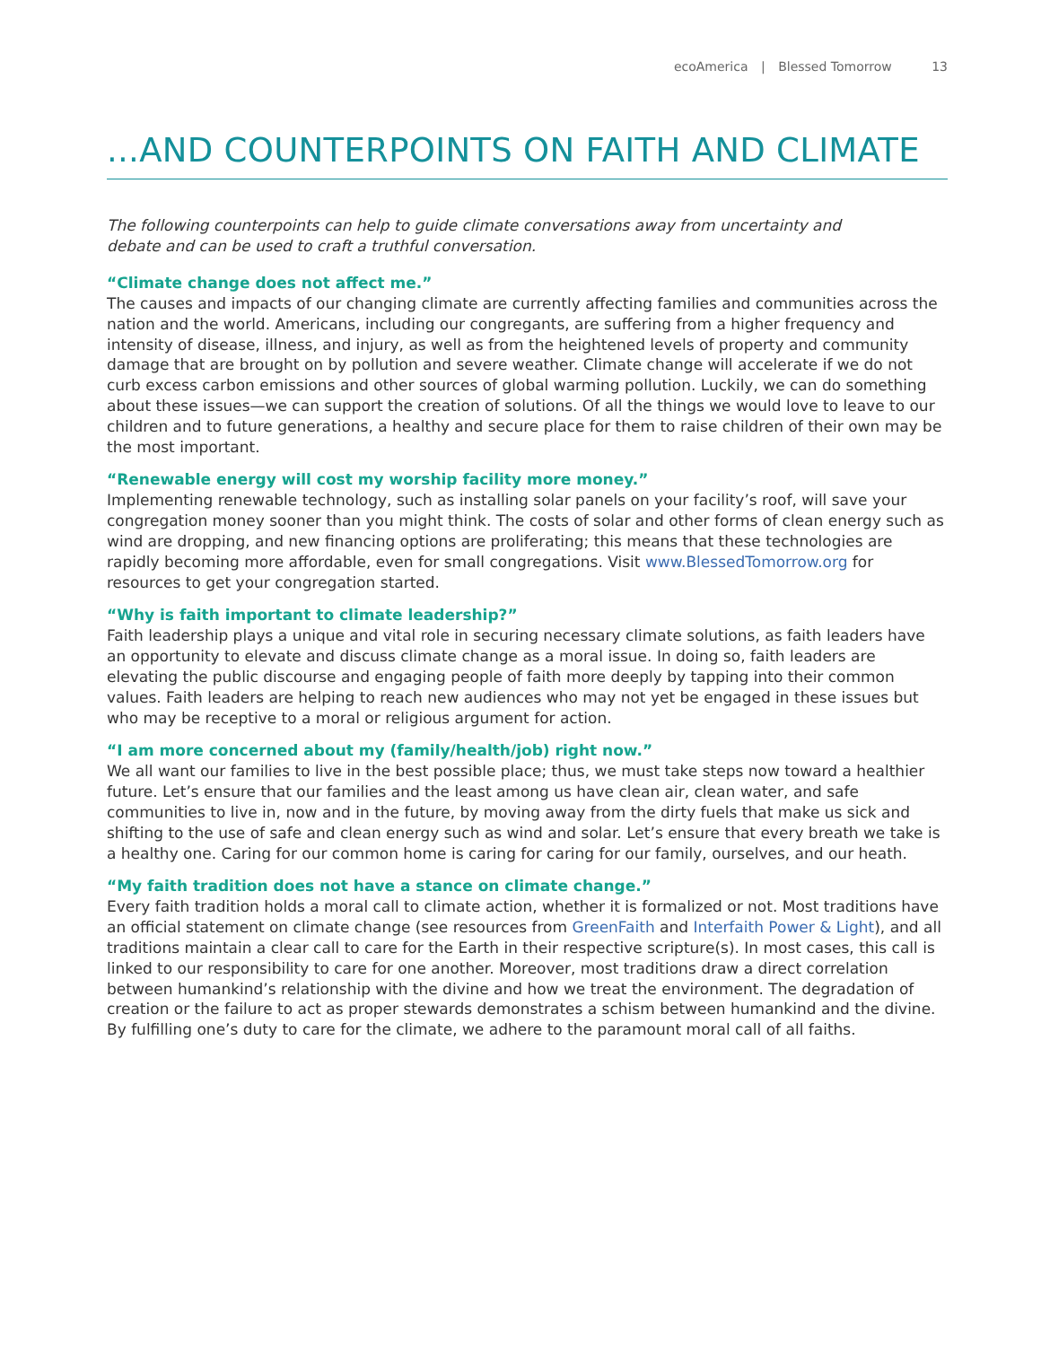ecoAmerica | Blessed Tomorrow 13
...AND COUNTERPOINTS ON FAITH AND CLIMATE
The following counterpoints can help to guide climate conversations away from uncertainty and debate and can be used to craft a truthful conversation.
“Climate change does not affect me.”
The causes and impacts of our changing climate are currently affecting families and communities across the nation and the world. Americans, including our congregants, are suffering from a higher frequency and intensity of disease, illness, and injury, as well as from the heightened levels of property and community damage that are brought on by pollution and severe weather. Climate change will accelerate if we do not curb excess carbon emissions and other sources of global warming pollution. Luckily, we can do something about these issues—we can support the creation of solutions. Of all the things we would love to leave to our children and to future generations, a healthy and secure place for them to raise children of their own may be the most important.
“Renewable energy will cost my worship facility more money.”
Implementing renewable technology, such as installing solar panels on your facility’s roof, will save your congregation money sooner than you might think. The costs of solar and other forms of clean energy such as wind are dropping, and new financing options are proliferating; this means that these technologies are rapidly becoming more affordable, even for small congregations. Visit www.BlessedTomorrow.org for resources to get your congregation started.
“Why is faith important to climate leadership?”
Faith leadership plays a unique and vital role in securing necessary climate solutions, as faith leaders have an opportunity to elevate and discuss climate change as a moral issue. In doing so, faith leaders are elevating the public discourse and engaging people of faith more deeply by tapping into their common values. Faith leaders are helping to reach new audiences who may not yet be engaged in these issues but who may be receptive to a moral or religious argument for action.
“I am more concerned about my (family/health/job) right now.”
We all want our families to live in the best possible place; thus, we must take steps now toward a healthier future. Let’s ensure that our families and the least among us have clean air, clean water, and safe communities to live in, now and in the future, by moving away from the dirty fuels that make us sick and shifting to the use of safe and clean energy such as wind and solar. Let’s ensure that every breath we take is a healthy one. Caring for our common home is caring for caring for our family, ourselves, and our heath.
“My faith tradition does not have a stance on climate change.”
Every faith tradition holds a moral call to climate action, whether it is formalized or not. Most traditions have an official statement on climate change (see resources from GreenFaith and Interfaith Power & Light), and all traditions maintain a clear call to care for the Earth in their respective scripture(s). In most cases, this call is linked to our responsibility to care for one another. Moreover, most traditions draw a direct correlation between humankind’s relationship with the divine and how we treat the environment. The degradation of creation or the failure to act as proper stewards demonstrates a schism between humankind and the divine. By fulfilling one’s duty to care for the climate, we adhere to the paramount moral call of all faiths.